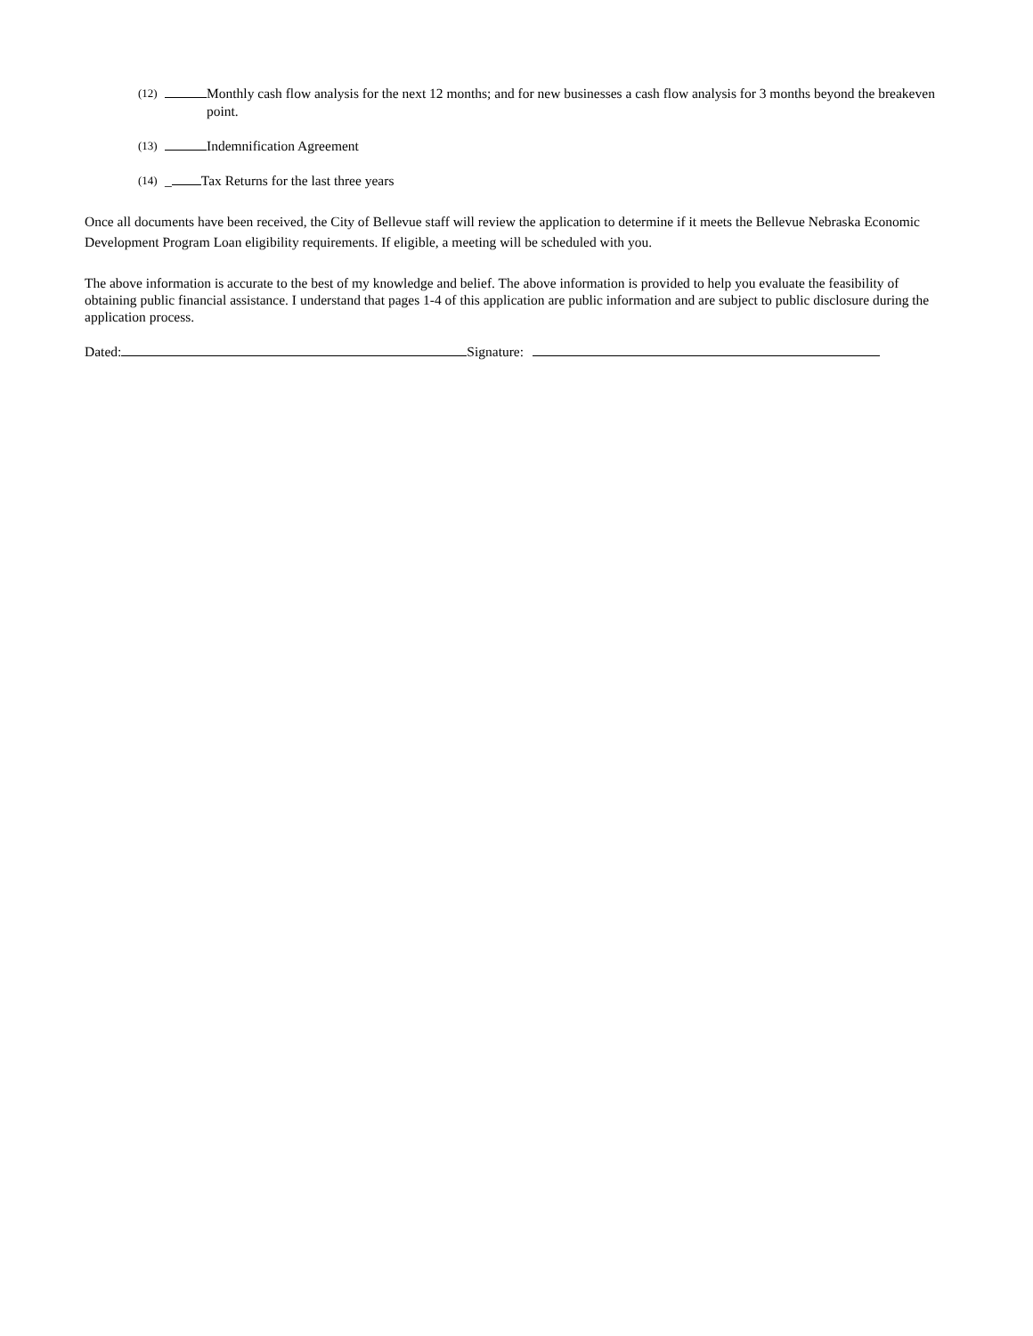(12) Monthly cash flow analysis for the next 12 months; and for new businesses a cash flow analysis for 3 months beyond the breakeven point.
(13) Indemnification Agreement
(14) _ Tax Returns for the last three years
Once all documents have been received, the City of Bellevue staff will review the application to determine if it meets the Bellevue Nebraska Economic Development Program Loan eligibility requirements. If eligible, a meeting will be scheduled with you.
The above information is accurate to the best of my knowledge and belief. The above information is provided to help you evaluate the feasibility of obtaining public financial assistance. I understand that pages 1-4 of this application are public information and are subject to public disclosure during the application process.
Dated: Signature: